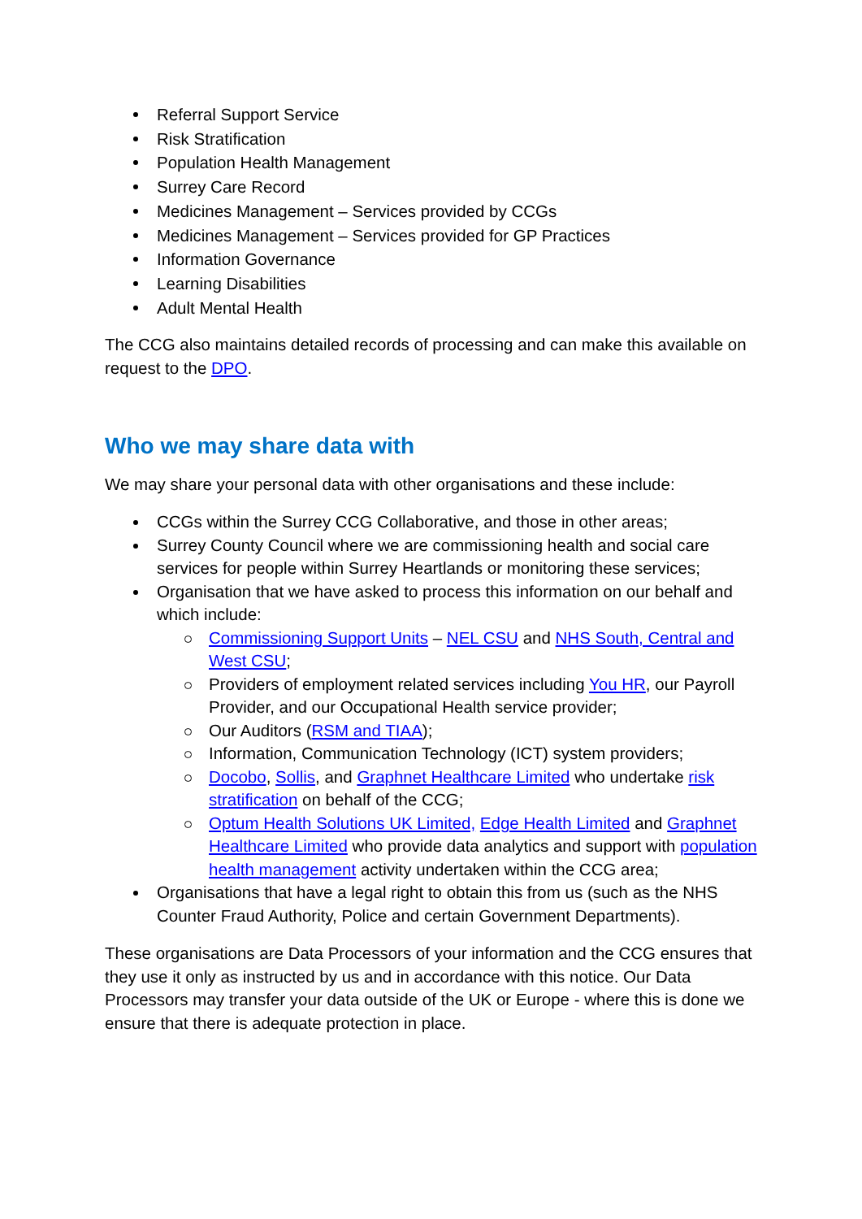Referral Support Service
Risk Stratification
Population Health Management
Surrey Care Record
Medicines Management – Services provided by CCGs
Medicines Management – Services provided for GP Practices
Information Governance
Learning Disabilities
Adult Mental Health
The CCG also maintains detailed records of processing and can make this available on request to the DPO.
Who we may share data with
We may share your personal data with other organisations and these include:
CCGs within the Surrey CCG Collaborative, and those in other areas;
Surrey County Council where we are commissioning health and social care services for people within Surrey Heartlands or monitoring these services;
Organisation that we have asked to process this information on our behalf and which include:
Commissioning Support Units – NEL CSU and NHS South, Central and West CSU;
Providers of employment related services including You HR, our Payroll Provider, and our Occupational Health service provider;
Our Auditors (RSM and TIAA);
Information, Communication Technology (ICT) system providers;
Docobo, Sollis, and Graphnet Healthcare Limited who undertake risk stratification on behalf of the CCG;
Optum Health Solutions UK Limited, Edge Health Limited and Graphnet Healthcare Limited who provide data analytics and support with population health management activity undertaken within the CCG area;
Organisations that have a legal right to obtain this from us (such as the NHS Counter Fraud Authority, Police and certain Government Departments).
These organisations are Data Processors of your information and the CCG ensures that they use it only as instructed by us and in accordance with this notice. Our Data Processors may transfer your data outside of the UK or Europe - where this is done we ensure that there is adequate protection in place.